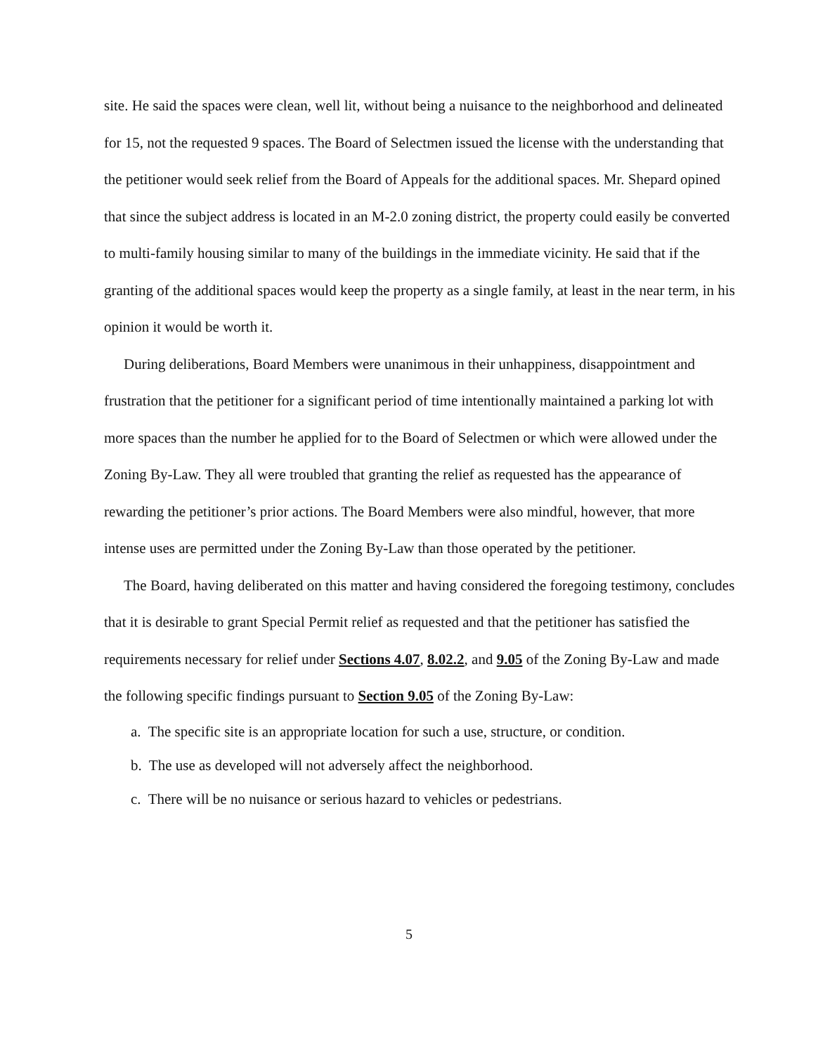site. He said the spaces were clean, well lit, without being a nuisance to the neighborhood and delineated for 15, not the requested 9 spaces. The Board of Selectmen issued the license with the understanding that the petitioner would seek relief from the Board of Appeals for the additional spaces. Mr. Shepard opined that since the subject address is located in an M-2.0 zoning district, the property could easily be converted to multi-family housing similar to many of the buildings in the immediate vicinity. He said that if the granting of the additional spaces would keep the property as a single family, at least in the near term, in his opinion it would be worth it.
During deliberations, Board Members were unanimous in their unhappiness, disappointment and frustration that the petitioner for a significant period of time intentionally maintained a parking lot with more spaces than the number he applied for to the Board of Selectmen or which were allowed under the Zoning By-Law. They all were troubled that granting the relief as requested has the appearance of rewarding the petitioner’s prior actions. The Board Members were also mindful, however, that more intense uses are permitted under the Zoning By-Law than those operated by the petitioner.
The Board, having deliberated on this matter and having considered the foregoing testimony, concludes that it is desirable to grant Special Permit relief as requested and that the petitioner has satisfied the requirements necessary for relief under Sections 4.07, 8.02.2, and 9.05 of the Zoning By-Law and made the following specific findings pursuant to Section 9.05 of the Zoning By-Law:
a. The specific site is an appropriate location for such a use, structure, or condition.
b. The use as developed will not adversely affect the neighborhood.
c. There will be no nuisance or serious hazard to vehicles or pedestrians.
5